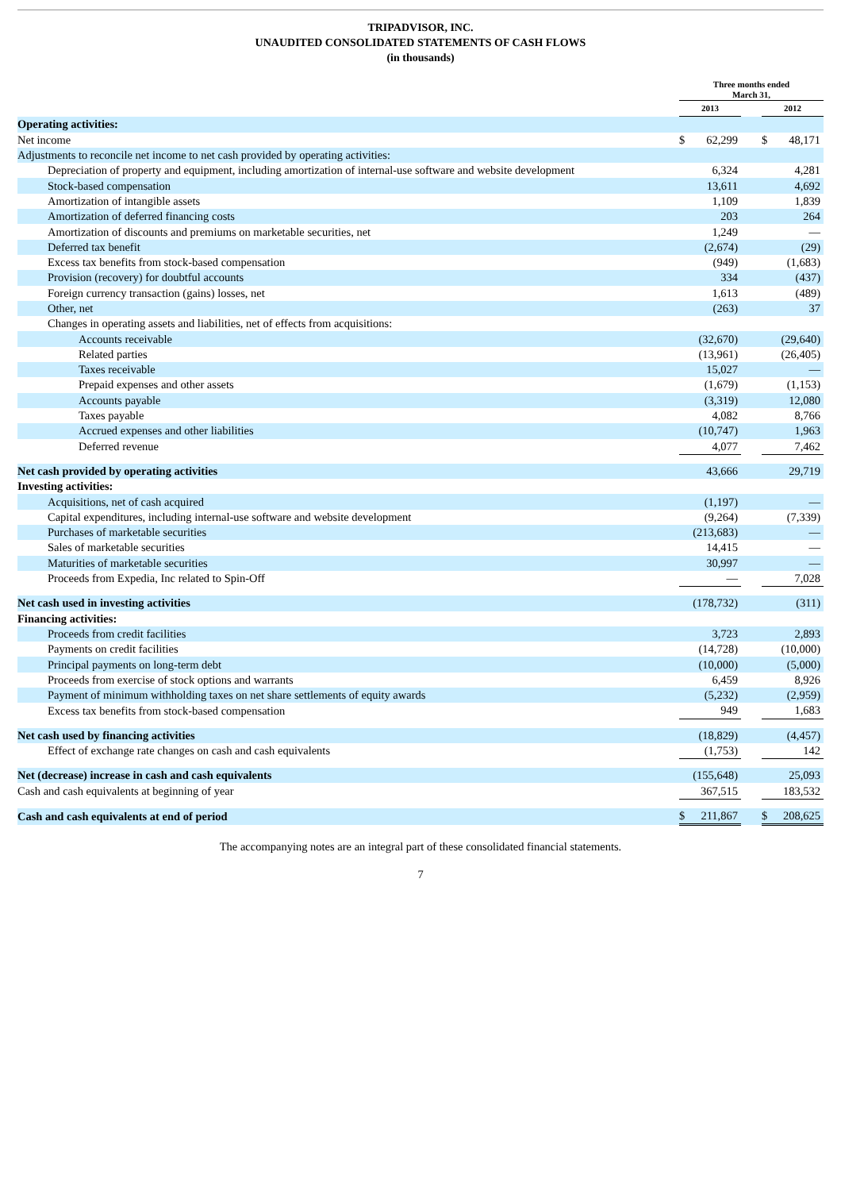TRIPADVISOR, INC.
UNAUDITED CONSOLIDATED STATEMENTS OF CASH FLOWS
(in thousands)
| | Three months ended March 31, | | | | |
| --- | --- | --- | --- | --- | --- |
| | 2013 | | | 2012 | |
| Operating activities: | | | | | |
| Net income | $ | 62,299 | | $ | 48,171 |
| Adjustments to reconcile net income to net cash provided by operating activities: | | | | | |
| Depreciation of property and equipment, including amortization of internal-use software and website development | | 6,324 | | | 4,281 |
| Stock-based compensation | | 13,611 | | | 4,692 |
| Amortization of intangible assets | | 1,109 | | | 1,839 |
| Amortization of deferred financing costs | | 203 | | | 264 |
| Amortization of discounts and premiums on marketable securities, net | | 1,249 | | | — |
| Deferred tax benefit | | (2,674) | | | (29) |
| Excess tax benefits from stock-based compensation | | (949) | | | (1,683) |
| Provision (recovery) for doubtful accounts | | 334 | | | (437) |
| Foreign currency transaction (gains) losses, net | | 1,613 | | | (489) |
| Other, net | | (263) | | | 37 |
| Changes in operating assets and liabilities, net of effects from acquisitions: | | | | | |
| Accounts receivable | | (32,670) | | | (29,640) |
| Related parties | | (13,961) | | | (26,405) |
| Taxes receivable | | 15,027 | | | — |
| Prepaid expenses and other assets | | (1,679) | | | (1,153) |
| Accounts payable | | (3,319) | | | 12,080 |
| Taxes payable | | 4,082 | | | 8,766 |
| Accrued expenses and other liabilities | | (10,747) | | | 1,963 |
| Deferred revenue | | 4,077 | | | 7,462 |
| Net cash provided by operating activities | | 43,666 | | | 29,719 |
| Investing activities: | | | | | |
| Acquisitions, net of cash acquired | | (1,197) | | | — |
| Capital expenditures, including internal-use software and website development | | (9,264) | | | (7,339) |
| Purchases of marketable securities | | (213,683) | | | — |
| Sales of marketable securities | | 14,415 | | | — |
| Maturities of marketable securities | | 30,997 | | | — |
| Proceeds from Expedia, Inc related to Spin-Off | | — | | | 7,028 |
| Net cash used in investing activities | | (178,732) | | | (311) |
| Financing activities: | | | | | |
| Proceeds from credit facilities | | 3,723 | | | 2,893 |
| Payments on credit facilities | | (14,728) | | | (10,000) |
| Principal payments on long-term debt | | (10,000) | | | (5,000) |
| Proceeds from exercise of stock options and warrants | | 6,459 | | | 8,926 |
| Payment of minimum withholding taxes on net share settlements of equity awards | | (5,232) | | | (2,959) |
| Excess tax benefits from stock-based compensation | | 949 | | | 1,683 |
| Net cash used by financing activities | | (18,829) | | | (4,457) |
| Effect of exchange rate changes on cash and cash equivalents | | (1,753) | | | 142 |
| Net (decrease) increase in cash and cash equivalents | | (155,648) | | | 25,093 |
| Cash and cash equivalents at beginning of year | | 367,515 | | | 183,532 |
| Cash and cash equivalents at end of period | $ | 211,867 | | $ | 208,625 |
The accompanying notes are an integral part of these consolidated financial statements.
7